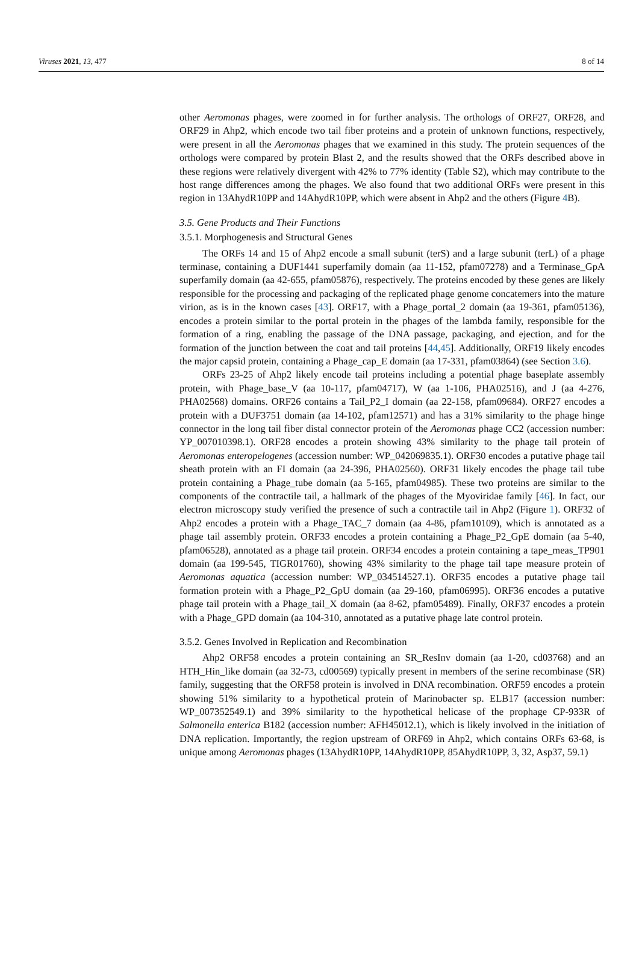Viruses 2021, 13, 477 8 of 14
other Aeromonas phages, were zoomed in for further analysis. The orthologs of ORF27, ORF28, and ORF29 in Ahp2, which encode two tail fiber proteins and a protein of unknown functions, respectively, were present in all the Aeromonas phages that we examined in this study. The protein sequences of the orthologs were compared by protein Blast 2, and the results showed that the ORFs described above in these regions were relatively divergent with 42% to 77% identity (Table S2), which may contribute to the host range differences among the phages. We also found that two additional ORFs were present in this region in 13AhydR10PP and 14AhydR10PP, which were absent in Ahp2 and the others (Figure 4 B).
3.5. Gene Products and Their Functions
3.5.1. Morphogenesis and Structural Genes
The ORFs 14 and 15 of Ahp2 encode a small subunit (terS) and a large subunit (terL) of a phage terminase, containing a DUF1441 superfamily domain (aa 11-152, pfam07278) and a Terminase_GpA superfamily domain (aa 42-655, pfam05876), respectively. The proteins encoded by these genes are likely responsible for the processing and packaging of the replicated phage genome concatemers into the mature virion, as is in the known cases [43]. ORF17, with a Phage_portal_2 domain (aa 19-361, pfam05136), encodes a protein similar to the portal protein in the phages of the lambda family, responsible for the formation of a ring, enabling the passage of the DNA passage, packaging, and ejection, and for the formation of the junction between the coat and tail proteins [44,45]. Additionally, ORF19 likely encodes the major capsid protein, containing a Phage_cap_E domain (aa 17-331, pfam03864) (see Section 3.6).
ORFs 23-25 of Ahp2 likely encode tail proteins including a potential phage baseplate assembly protein, with Phage_base_V (aa 10-117, pfam04717), W (aa 1-106, PHA02516), and J (aa 4-276, PHA02568) domains. ORF26 contains a Tail_P2_I domain (aa 22-158, pfam09684). ORF27 encodes a protein with a DUF3751 domain (aa 14-102, pfam12571) and has a 31% similarity to the phage hinge connector in the long tail fiber distal connector protein of the Aeromonas phage CC2 (accession number: YP_007010398.1). ORF28 encodes a protein showing 43% similarity to the phage tail protein of Aeromonas enteropelogenes (accession number: WP_042069835.1). ORF30 encodes a putative phage tail sheath protein with an FI domain (aa 24-396, PHA02560). ORF31 likely encodes the phage tail tube protein containing a Phage_tube domain (aa 5-165, pfam04985). These two proteins are similar to the components of the contractile tail, a hallmark of the phages of the Myoviridae family [46]. In fact, our electron microscopy study verified the presence of such a contractile tail in Ahp2 (Figure 1). ORF32 of Ahp2 encodes a protein with a Phage_TAC_7 domain (aa 4-86, pfam10109), which is annotated as a phage tail assembly protein. ORF33 encodes a protein containing a Phage_P2_GpE domain (aa 5-40, pfam06528), annotated as a phage tail protein. ORF34 encodes a protein containing a tape_meas_TP901 domain (aa 199-545, TIGR01760), showing 43% similarity to the phage tail tape measure protein of Aeromonas aquatica (accession number: WP_034514527.1). ORF35 encodes a putative phage tail formation protein with a Phage_P2_GpU domain (aa 29-160, pfam06995). ORF36 encodes a putative phage tail protein with a Phage_tail_X domain (aa 8-62, pfam05489). Finally, ORF37 encodes a protein with a Phage_GPD domain (aa 104-310, annotated as a putative phage late control protein.
3.5.2. Genes Involved in Replication and Recombination
Ahp2 ORF58 encodes a protein containing an SR_ResInv domain (aa 1-20, cd03768) and an HTH_Hin_like domain (aa 32-73, cd00569) typically present in members of the serine recombinase (SR) family, suggesting that the ORF58 protein is involved in DNA recombination. ORF59 encodes a protein showing 51% similarity to a hypothetical protein of Marinobacter sp. ELB17 (accession number: WP_007352549.1) and 39% similarity to the hypothetical helicase of the prophage CP-933R of Salmonella enterica B182 (accession number: AFH45012.1), which is likely involved in the initiation of DNA replication. Importantly, the region upstream of ORF69 in Ahp2, which contains ORFs 63-68, is unique among Aeromonas phages (13AhydR10PP, 14AhydR10PP, 85AhydR10PP, 3, 32, Asp37, 59.1)